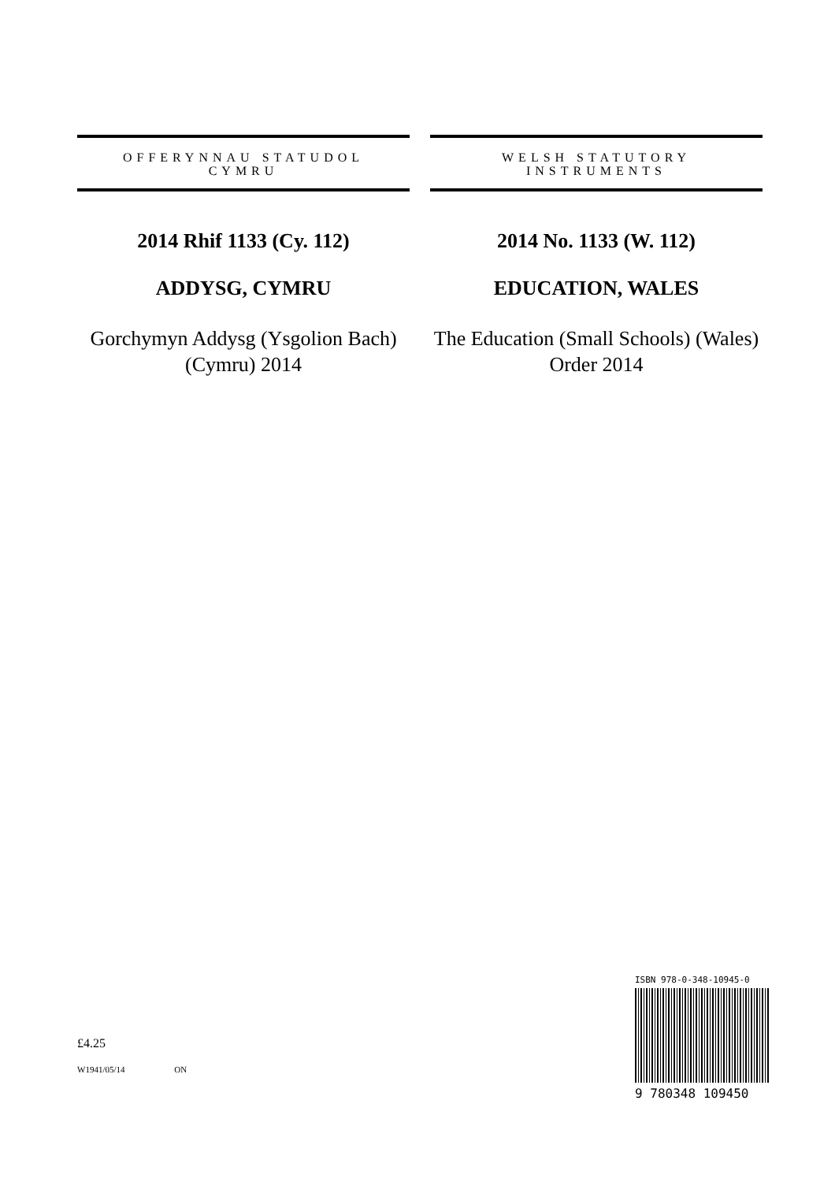OFFERYNNAU STATUDOL
CYMRU
2014 Rhif 1133 (Cy. 112)
ADDYSG, CYMRU
Gorchymyn Addysg (Ysgolion Bach) (Cymru) 2014
WELSH STATUTORY
INSTRUMENTS
2014 No. 1133 (W. 112)
EDUCATION, WALES
The Education (Small Schools) (Wales) Order 2014
£4.25
W1941/05/14 ON
ISBN 978-0-348-10945-0
9 780348 109450